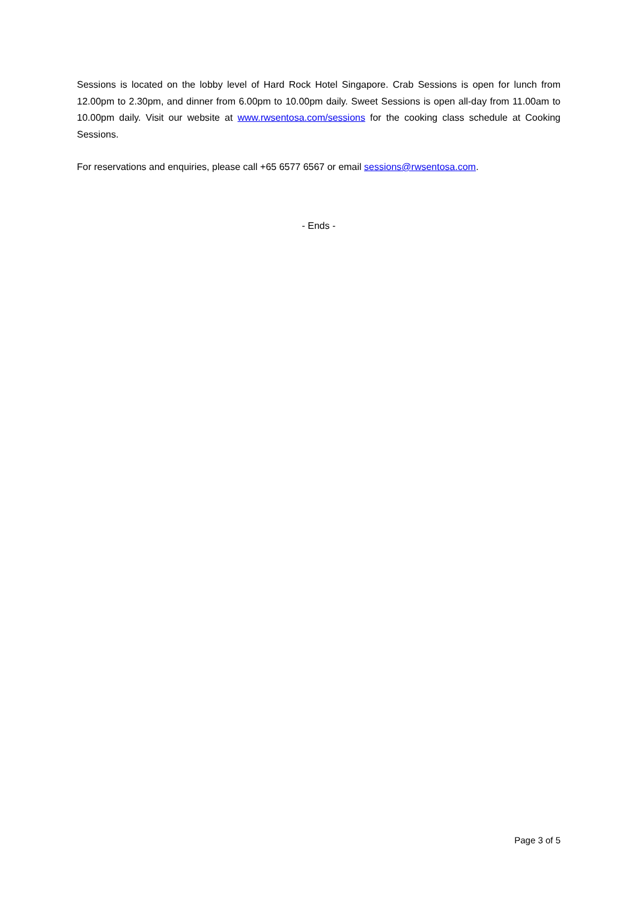Sessions is located on the lobby level of Hard Rock Hotel Singapore. Crab Sessions is open for lunch from 12.00pm to 2.30pm, and dinner from 6.00pm to 10.00pm daily. Sweet Sessions is open all-day from 11.00am to 10.00pm daily. Visit our website at www.rwsentosa.com/sessions for the cooking class schedule at Cooking Sessions.
For reservations and enquiries, please call +65 6577 6567 or email sessions@rwsentosa.com.
- Ends -
Page 3 of 5